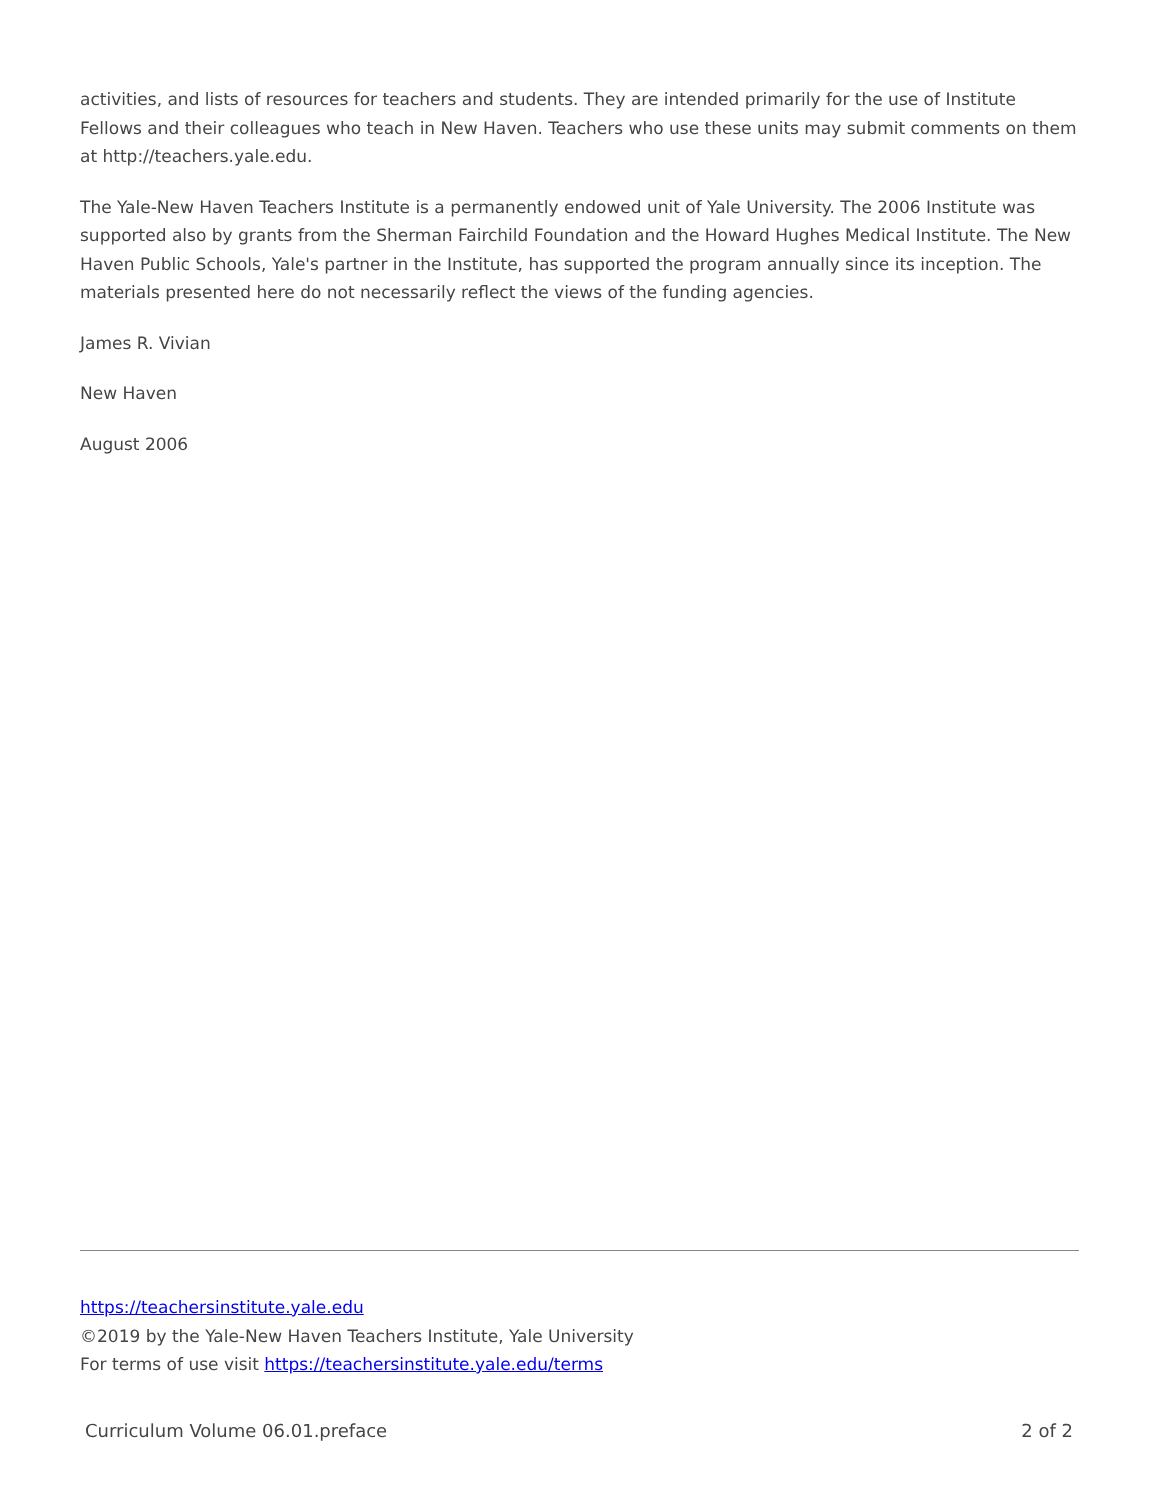activities, and lists of resources for teachers and students. They are intended primarily for the use of Institute Fellows and their colleagues who teach in New Haven. Teachers who use these units may submit comments on them at http://teachers.yale.edu.
The Yale-New Haven Teachers Institute is a permanently endowed unit of Yale University. The 2006 Institute was supported also by grants from the Sherman Fairchild Foundation and the Howard Hughes Medical Institute. The New Haven Public Schools, Yale's partner in the Institute, has supported the program annually since its inception. The materials presented here do not necessarily reflect the views of the funding agencies.
James R. Vivian
New Haven
August 2006
https://teachersinstitute.yale.edu
©2019 by the Yale-New Haven Teachers Institute, Yale University
For terms of use visit https://teachersinstitute.yale.edu/terms
Curriculum Volume 06.01.preface 2 of 2